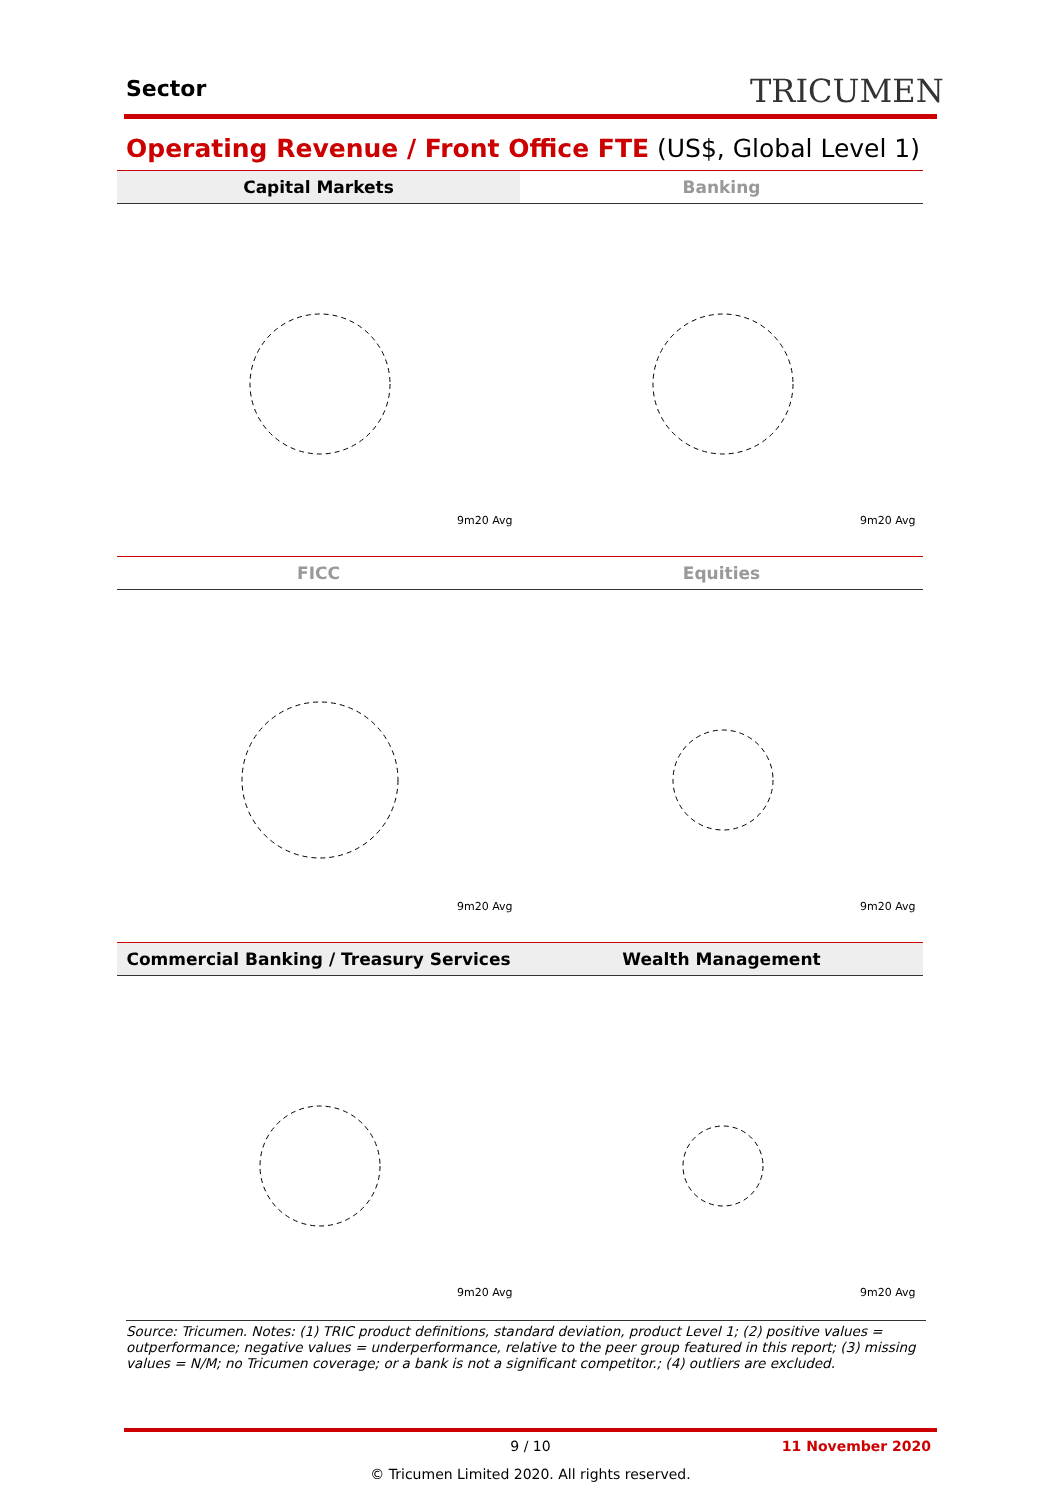Sector TRICUMEN
Operating Revenue / Front Office FTE (US$, Global Level 1)
Capital Markets
9m20 Avg
Banking
9m20 Avg
FICC
9m20 Avg
Equities
9m20 Avg
Commercial Banking / Treasury Services
9m20 Avg
Wealth Management
9m20 Avg
Source: Tricumen. Notes: (1) TRIC product definitions, standard deviation, product Level 1; (2) positive values = outperformance; negative values = underperformance, relative to the peer group featured in this report; (3) missing values = N/M; no Tricumen coverage; or a bank is not a significant competitor.; (4) outliers are excluded.
9 / 10
11 November 2020
© Tricumen Limited 2020. All rights reserved.